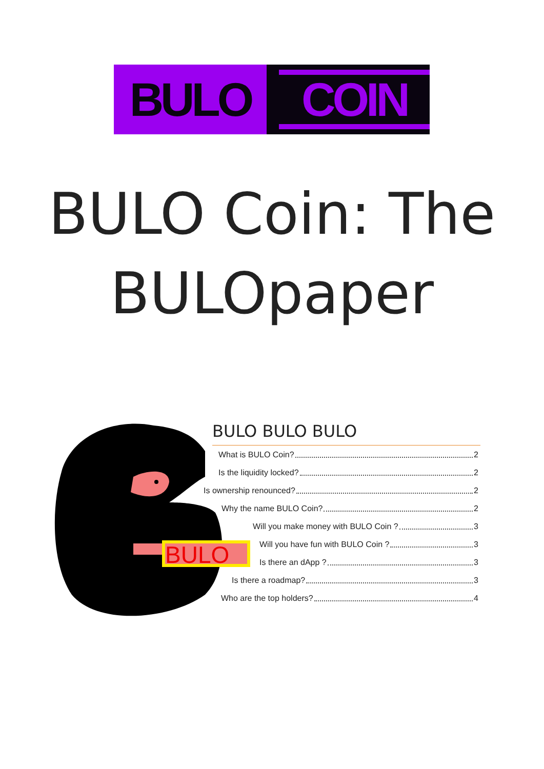BULO
COIN
BULO Coin: The
BULOpaper
BULO
BULO BULO BULO
What is BULO Coin? 2
Is the liquidity locked? 2
Is ownership renounced? 2
Why the name BULO Coin? 2
Will you make money with BULO Coin ? 3
Will you have fun with BULO Coin ? 3
Is there an dApp ? 3
Is there a roadmap? 3
Who are the top holders? 4